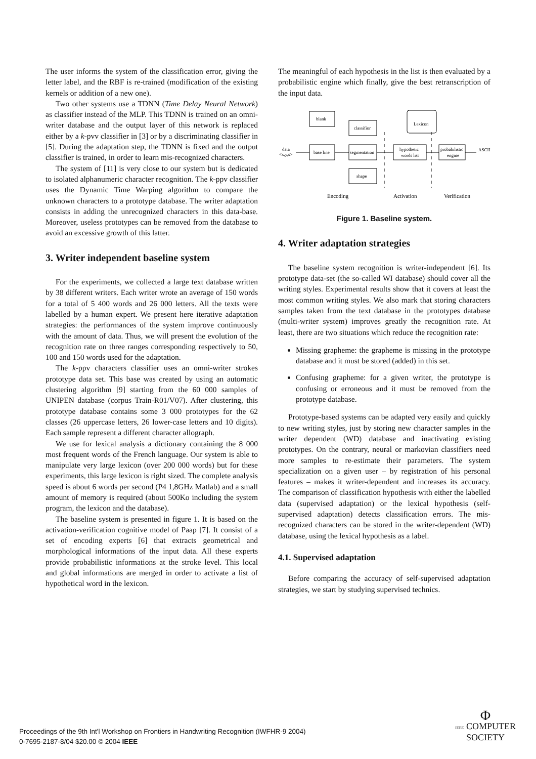The user informs the system of the classification error, giving the letter label, and the RBF is re-trained (modification of the existing kernels or addition of a new one).
Two other systems use a TDNN (Time Delay Neural Network) as classifier instead of the MLP. This TDNN is trained on an omni-writer database and the output layer of this network is replaced either by a k-pvv classifier in [3] or by a discriminating classifier in [5]. During the adaptation step, the TDNN is fixed and the output classifier is trained, in order to learn mis-recognized characters.
The system of [11] is very close to our system but is dedicated to isolated alphanumeric character recognition. The k-ppv classifier uses the Dynamic Time Warping algorithm to compare the unknown characters to a prototype database. The writer adaptation consists in adding the unrecognized characters in this data-base. Moreover, useless prototypes can be removed from the database to avoid an excessive growth of this latter.
3. Writer independent baseline system
For the experiments, we collected a large text database written by 38 different writers. Each writer wrote an average of 150 words for a total of 5 400 words and 26 000 letters. All the texts were labelled by a human expert. We present here iterative adaptation strategies: the performances of the system improve continuously with the amount of data. Thus, we will present the evolution of the recognition rate on three ranges corresponding respectively to 50, 100 and 150 words used for the adaptation.
The k-ppv characters classifier uses an omni-writer strokes prototype data set. This base was created by using an automatic clustering algorithm [9] starting from the 60 000 samples of UNIPEN database (corpus Train-R01/V07). After clustering, this prototype database contains some 3 000 prototypes for the 62 classes (26 uppercase letters, 26 lower-case letters and 10 digits). Each sample represent a different character allograph.
We use for lexical analysis a dictionary containing the 8 000 most frequent words of the French language. Our system is able to manipulate very large lexicon (over 200 000 words) but for these experiments, this large lexicon is right sized. The complete analysis speed is about 6 words per second (P4 1,8GHz Matlab) and a small amount of memory is required (about 500Ko including the system program, the lexicon and the database).
The baseline system is presented in figure 1. It is based on the activation-verification cognitive model of Paap [7]. It consist of a set of encoding experts [6] that extracts geometrical and morphological informations of the input data. All these experts provide probabilistic informations at the stroke level. This local and global informations are merged in order to activate a list of hypothetical word in the lexicon.
The meaningful of each hypothesis in the list is then evaluated by a probabilistic engine which finally, give the best retranscription of the input data.
blank
classifior
base line
segmentation
hypothetic
words list
probabilistic
engine
shape
Lexicon
data
<x,y,s>
ASCII
Encoding
Activation
Verification
Figure 1. Baseline system.
4. Writer adaptation strategies
The baseline system recognition is writer-independent [6]. Its prototype data-set (the so-called WI database) should cover all the writing styles. Experimental results show that it covers at least the most common writing styles. We also mark that storing characters samples taken from the text database in the prototypes database (multi-writer system) improves greatly the recognition rate. At least, there are two situations which reduce the recognition rate:
Missing grapheme: the grapheme is missing in the prototype database and it must be stored (added) in this set.
Confusing grapheme: for a given writer, the prototype is confusing or erroneous and it must be removed from the prototype database.
Prototype-based systems can be adapted very easily and quickly to new writing styles, just by storing new character samples in the writer dependent (WD) database and inactivating existing prototypes. On the contrary, neural or markovian classifiers need more samples to re-estimate their parameters. The system specialization on a given user – by registration of his personal features – makes it writer-dependent and increases its accuracy. The comparison of classification hypothesis with either the labelled data (supervised adaptation) or the lexical hypothesis (self-supervised adaptation) detects classification errors. The mis-recognized characters can be stored in the writer-dependent (WD) database, using the lexical hypothesis as a label.
4.1. Supervised adaptation
Before comparing the accuracy of self-supervised adaptation strategies, we start by studying supervised technics.
Proceedings of the 9th Int'l Workshop on Frontiers in Handwriting Recognition (IWFHR-9 2004)
0-7695-2187-8/04 $20.00 © 2004 IEEE
Φ
IEEE COMPUTER
SOCIETY